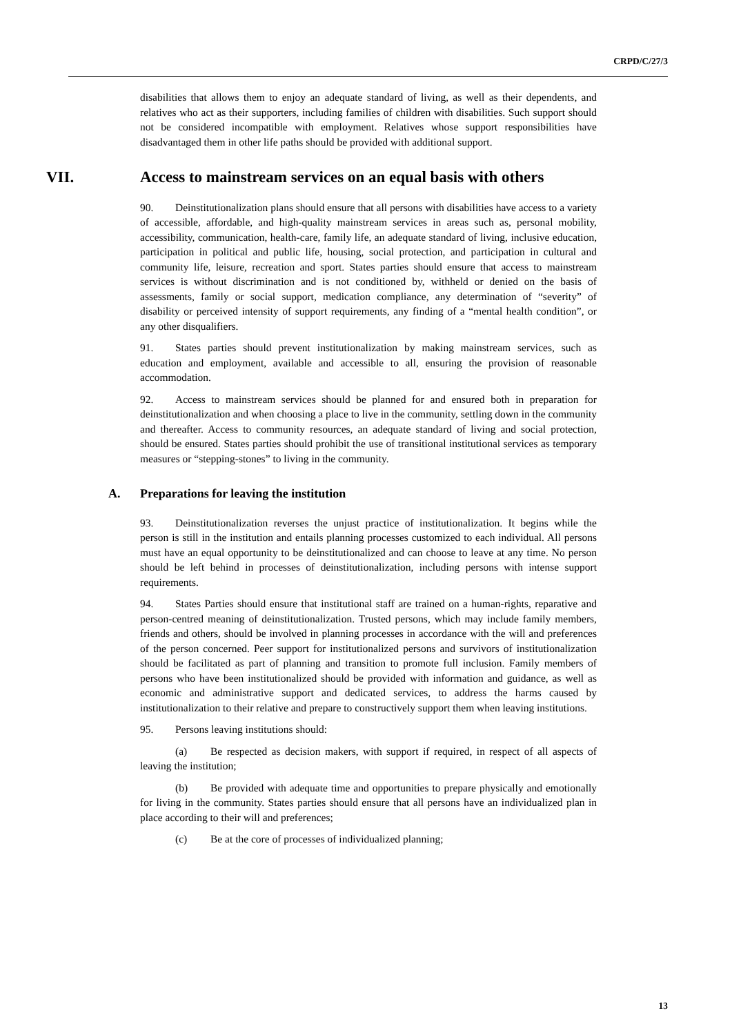CRPD/C/27/3
disabilities that allows them to enjoy an adequate standard of living, as well as their dependents, and relatives who act as their supporters, including families of children with disabilities. Such support should not be considered incompatible with employment. Relatives whose support responsibilities have disadvantaged them in other life paths should be provided with additional support.
VII. Access to mainstream services on an equal basis with others
90. Deinstitutionalization plans should ensure that all persons with disabilities have access to a variety of accessible, affordable, and high-quality mainstream services in areas such as, personal mobility, accessibility, communication, health-care, family life, an adequate standard of living, inclusive education, participation in political and public life, housing, social protection, and participation in cultural and community life, leisure, recreation and sport. States parties should ensure that access to mainstream services is without discrimination and is not conditioned by, withheld or denied on the basis of assessments, family or social support, medication compliance, any determination of “severity” of disability or perceived intensity of support requirements, any finding of a “mental health condition”, or any other disqualifiers.
91. States parties should prevent institutionalization by making mainstream services, such as education and employment, available and accessible to all, ensuring the provision of reasonable accommodation.
92. Access to mainstream services should be planned for and ensured both in preparation for deinstitutionalization and when choosing a place to live in the community, settling down in the community and thereafter. Access to community resources, an adequate standard of living and social protection, should be ensured. States parties should prohibit the use of transitional institutional services as temporary measures or “stepping-stones” to living in the community.
A. Preparations for leaving the institution
93. Deinstitutionalization reverses the unjust practice of institutionalization. It begins while the person is still in the institution and entails planning processes customized to each individual. All persons must have an equal opportunity to be deinstitutionalized and can choose to leave at any time. No person should be left behind in processes of deinstitutionalization, including persons with intense support requirements.
94. States Parties should ensure that institutional staff are trained on a human-rights, reparative and person-centred meaning of deinstitutionalization. Trusted persons, which may include family members, friends and others, should be involved in planning processes in accordance with the will and preferences of the person concerned. Peer support for institutionalized persons and survivors of institutionalization should be facilitated as part of planning and transition to promote full inclusion. Family members of persons who have been institutionalized should be provided with information and guidance, as well as economic and administrative support and dedicated services, to address the harms caused by institutionalization to their relative and prepare to constructively support them when leaving institutions.
95. Persons leaving institutions should:
(a) Be respected as decision makers, with support if required, in respect of all aspects of leaving the institution;
(b) Be provided with adequate time and opportunities to prepare physically and emotionally for living in the community. States parties should ensure that all persons have an individualized plan in place according to their will and preferences;
(c) Be at the core of processes of individualized planning;
13